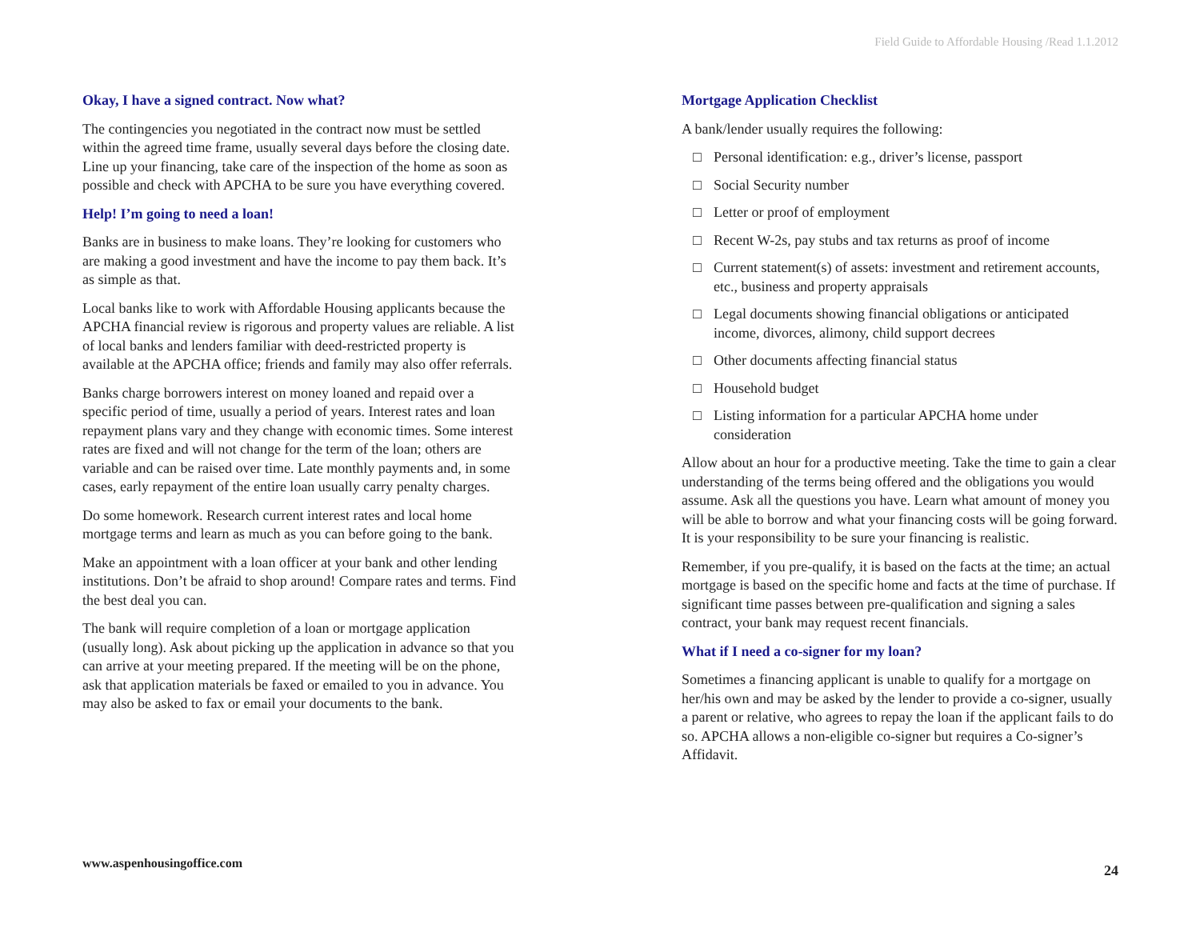Field Guide to Affordable Housing /Read 1.1.2012
Okay, I have a signed contract. Now what?
The contingencies you negotiated in the contract now must be settled within the agreed time frame, usually several days before the closing date. Line up your financing, take care of the inspection of the home as soon as possible and check with APCHA to be sure you have everything covered.
Help! I’m going to need a loan!
Banks are in business to make loans. They’re looking for customers who are making a good investment and have the income to pay them back. It’s as simple as that.
Local banks like to work with Affordable Housing applicants because the APCHA financial review is rigorous and property values are reliable. A list of local banks and lenders familiar with deed-restricted property is available at the APCHA office; friends and family may also offer referrals.
Banks charge borrowers interest on money loaned and repaid over a specific period of time, usually a period of years. Interest rates and loan repayment plans vary and they change with economic times. Some interest rates are fixed and will not change for the term of the loan; others are variable and can be raised over time. Late monthly payments and, in some cases, early repayment of the entire loan usually carry penalty charges.
Do some homework. Research current interest rates and local home mortgage terms and learn as much as you can before going to the bank.
Make an appointment with a loan officer at your bank and other lending institutions. Don’t be afraid to shop around! Compare rates and terms. Find the best deal you can.
The bank will require completion of a loan or mortgage application (usually long). Ask about picking up the application in advance so that you can arrive at your meeting prepared. If the meeting will be on the phone, ask that application materials be faxed or emailed to you in advance. You may also be asked to fax or email your documents to the bank.
Mortgage Application Checklist
A bank/lender usually requires the following:
□ Personal identification: e.g., driver’s license, passport
□ Social Security number
□ Letter or proof of employment
□ Recent W-2s, pay stubs and tax returns as proof of income
□ Current statement(s) of assets: investment and retirement accounts, etc., business and property appraisals
□ Legal documents showing financial obligations or anticipated income, divorces, alimony, child support decrees
□ Other documents affecting financial status
□ Household budget
□ Listing information for a particular APCHA home under consideration
Allow about an hour for a productive meeting. Take the time to gain a clear understanding of the terms being offered and the obligations you would assume. Ask all the questions you have. Learn what amount of money you will be able to borrow and what your financing costs will be going forward. It is your responsibility to be sure your financing is realistic.
Remember, if you pre-qualify, it is based on the facts at the time; an actual mortgage is based on the specific home and facts at the time of purchase. If significant time passes between pre-qualification and signing a sales contract, your bank may request recent financials.
What if I need a co-signer for my loan?
Sometimes a financing applicant is unable to qualify for a mortgage on her/his own and may be asked by the lender to provide a co-signer, usually a parent or relative, who agrees to repay the loan if the applicant fails to do so. APCHA allows a non-eligible co-signer but requires a Co-signer’s Affidavit.
www.aspenhousingoffice.com 24